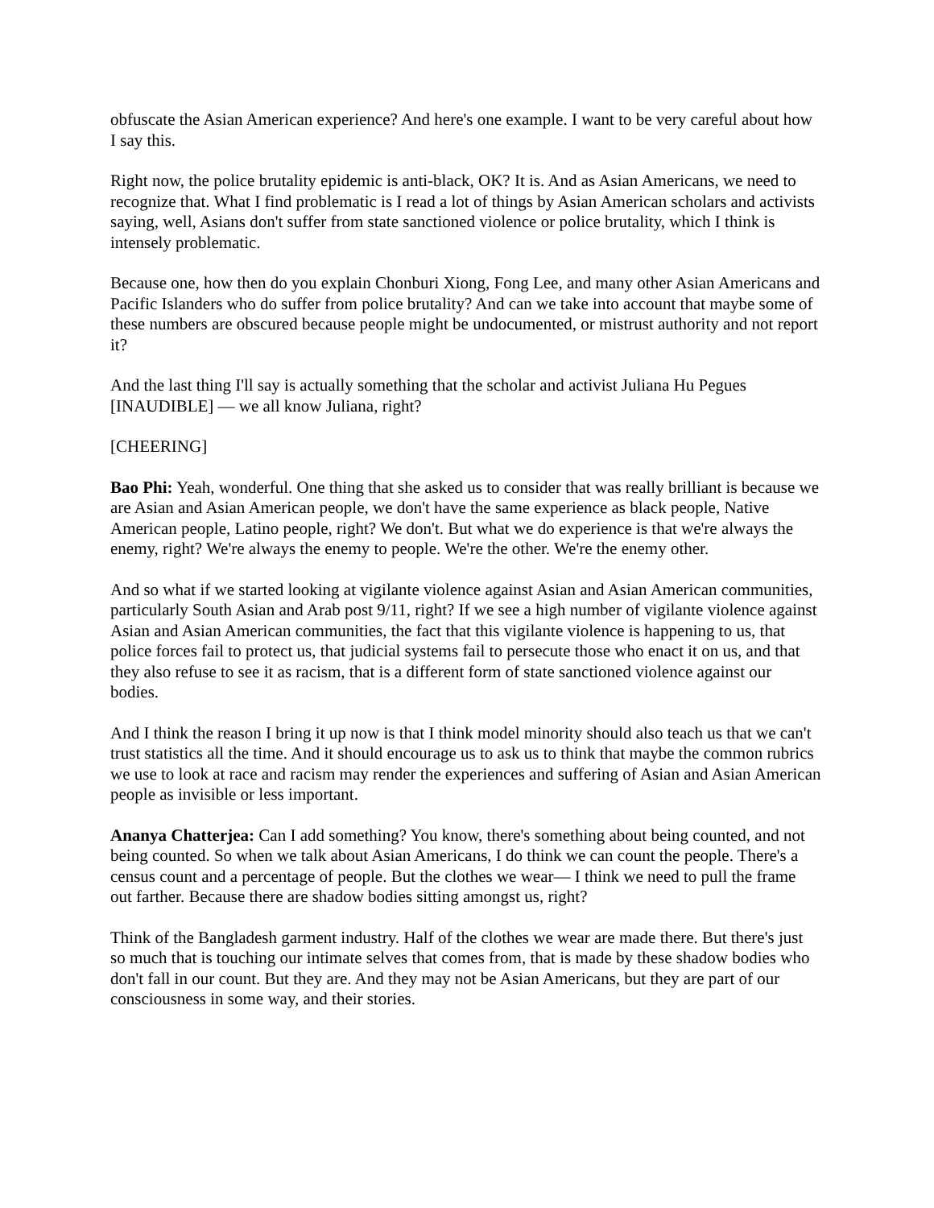obfuscate the Asian American experience? And here's one example. I want to be very careful about how I say this.
Right now, the police brutality epidemic is anti-black, OK? It is. And as Asian Americans, we need to recognize that. What I find problematic is I read a lot of things by Asian American scholars and activists saying, well, Asians don't suffer from state sanctioned violence or police brutality, which I think is intensely problematic.
Because one, how then do you explain Chonburi Xiong, Fong Lee, and many other Asian Americans and Pacific Islanders who do suffer from police brutality? And can we take into account that maybe some of these numbers are obscured because people might be undocumented, or mistrust authority and not report it?
And the last thing I'll say is actually something that the scholar and activist Juliana Hu Pegues [INAUDIBLE] — we all know Juliana, right?
[CHEERING]
Bao Phi: Yeah, wonderful. One thing that she asked us to consider that was really brilliant is because we are Asian and Asian American people, we don't have the same experience as black people, Native American people, Latino people, right? We don't. But what we do experience is that we're always the enemy, right? We're always the enemy to people. We're the other. We're the enemy other.
And so what if we started looking at vigilante violence against Asian and Asian American communities, particularly South Asian and Arab post 9/11, right? If we see a high number of vigilante violence against Asian and Asian American communities, the fact that this vigilante violence is happening to us, that police forces fail to protect us, that judicial systems fail to persecute those who enact it on us, and that they also refuse to see it as racism, that is a different form of state sanctioned violence against our bodies.
And I think the reason I bring it up now is that I think model minority should also teach us that we can't trust statistics all the time. And it should encourage us to ask us to think that maybe the common rubrics we use to look at race and racism may render the experiences and suffering of Asian and Asian American people as invisible or less important.
Ananya Chatterjea: Can I add something? You know, there's something about being counted, and not being counted. So when we talk about Asian Americans, I do think we can count the people. There's a census count and a percentage of people. But the clothes we wear— I think we need to pull the frame out farther. Because there are shadow bodies sitting amongst us, right?
Think of the Bangladesh garment industry. Half of the clothes we wear are made there. But there's just so much that is touching our intimate selves that comes from, that is made by these shadow bodies who don't fall in our count. But they are. And they may not be Asian Americans, but they are part of our consciousness in some way, and their stories.